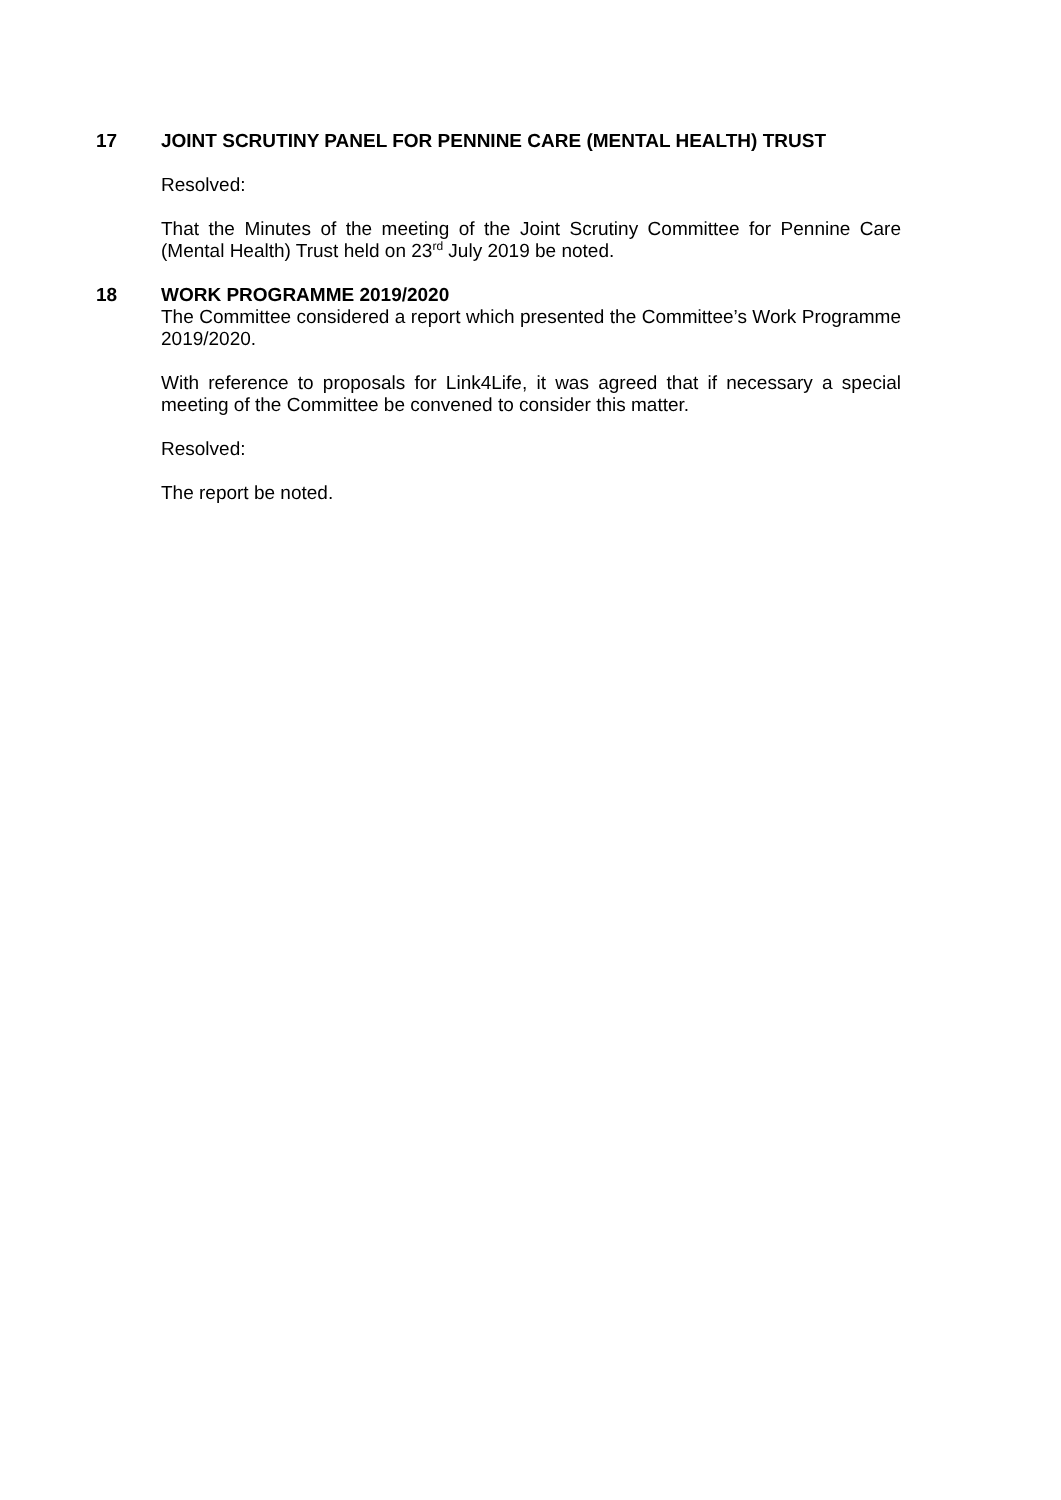17
JOINT SCRUTINY PANEL FOR PENNINE CARE (MENTAL HEALTH) TRUST
Resolved:
That the Minutes of the meeting of the Joint Scrutiny Committee for Pennine Care (Mental Health) Trust held on 23<sup>rd</sup> July 2019 be noted.
18
WORK PROGRAMME 2019/2020
The Committee considered a report which presented the Committee’s Work Programme 2019/2020.
With reference to proposals for Link4Life, it was agreed that if necessary a special meeting of the Committee be convened to consider this matter.
Resolved:
The report be noted.